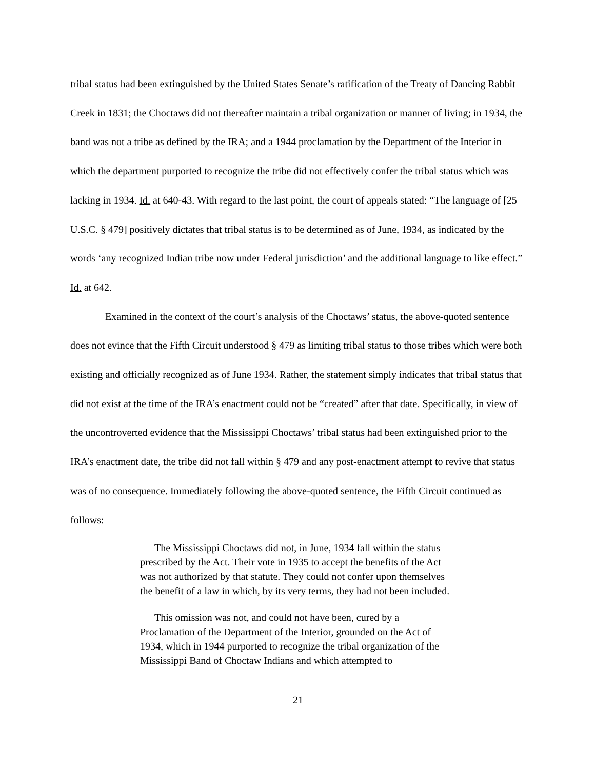tribal status had been extinguished by the United States Senate’s ratification of the Treaty of Dancing Rabbit Creek in 1831; the Choctaws did not thereafter maintain a tribal organization or manner of living; in 1934, the band was not a tribe as defined by the IRA; and a 1944 proclamation by the Department of the Interior in which the department purported to recognize the tribe did not effectively confer the tribal status which was lacking in 1934. Id. at 640-43. With regard to the last point, the court of appeals stated: “The language of [25 U.S.C. § 479] positively dictates that tribal status is to be determined as of June, 1934, as indicated by the words ‘any recognized Indian tribe now under Federal jurisdiction’ and the additional language to like effect.” Id. at 642.
Examined in the context of the court’s analysis of the Choctaws’ status, the above-quoted sentence does not evince that the Fifth Circuit understood § 479 as limiting tribal status to those tribes which were both existing and officially recognized as of June 1934. Rather, the statement simply indicates that tribal status that did not exist at the time of the IRA’s enactment could not be “created” after that date. Specifically, in view of the uncontroverted evidence that the Mississippi Choctaws’ tribal status had been extinguished prior to the IRA’s enactment date, the tribe did not fall within § 479 and any post-enactment attempt to revive that status was of no consequence. Immediately following the above-quoted sentence, the Fifth Circuit continued as follows:
The Mississippi Choctaws did not, in June, 1934 fall within the status prescribed by the Act. Their vote in 1935 to accept the benefits of the Act was not authorized by that statute. They could not confer upon themselves the benefit of a law in which, by its very terms, they had not been included.
This omission was not, and could not have been, cured by a Proclamation of the Department of the Interior, grounded on the Act of 1934, which in 1944 purported to recognize the tribal organization of the Mississippi Band of Choctaw Indians and which attempted to
21